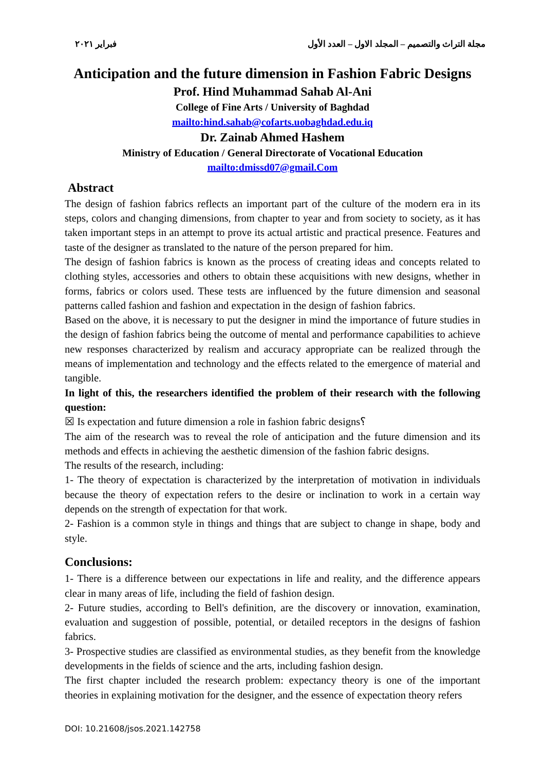مجلة التراث والتصميم – المجلد الاول – العدد الأول فبراير ٢٠٢١
Anticipation and the future dimension in Fashion Fabric Designs
Prof. Hind Muhammad Sahab Al-Ani
College of Fine Arts / University of Baghdad
mailto:hind.sahab@cofarts.uobaghdad.edu.iq
Dr. Zainab Ahmed Hashem
Ministry of Education / General Directorate of Vocational Education
mailto:dmissd07@gmail.Com
Abstract
The design of fashion fabrics reflects an important part of the culture of the modern era in its steps, colors and changing dimensions, from chapter to year and from society to society, as it has taken important steps in an attempt to prove its actual artistic and practical presence. Features and taste of the designer as translated to the nature of the person prepared for him.
The design of fashion fabrics is known as the process of creating ideas and concepts related to clothing styles, accessories and others to obtain these acquisitions with new designs, whether in forms, fabrics or colors used. These tests are influenced by the future dimension and seasonal patterns called fashion and fashion and expectation in the design of fashion fabrics.
Based on the above, it is necessary to put the designer in mind the importance of future studies in the design of fashion fabrics being the outcome of mental and performance capabilities to achieve new responses characterized by realism and accuracy appropriate can be realized through the means of implementation and technology and the effects related to the emergence of material and tangible.
In light of this, the researchers identified the problem of their research with the following question:
☒ Is expectation and future dimension a role in fashion fabric designs؟
The aim of the research was to reveal the role of anticipation and the future dimension and its methods and effects in achieving the aesthetic dimension of the fashion fabric designs.
The results of the research, including:
1- The theory of expectation is characterized by the interpretation of motivation in individuals because the theory of expectation refers to the desire or inclination to work in a certain way depends on the strength of expectation for that work.
2- Fashion is a common style in things and things that are subject to change in shape, body and style.
Conclusions:
1- There is a difference between our expectations in life and reality, and the difference appears clear in many areas of life, including the field of fashion design.
2- Future studies, according to Bell's definition, are the discovery or innovation, examination, evaluation and suggestion of possible, potential, or detailed receptors in the designs of fashion fabrics.
3- Prospective studies are classified as environmental studies, as they benefit from the knowledge developments in the fields of science and the arts, including fashion design.
The first chapter included the research problem: expectancy theory is one of the important theories in explaining motivation for the designer, and the essence of expectation theory refers
DOI: 10.21608/jsos.2021.142758